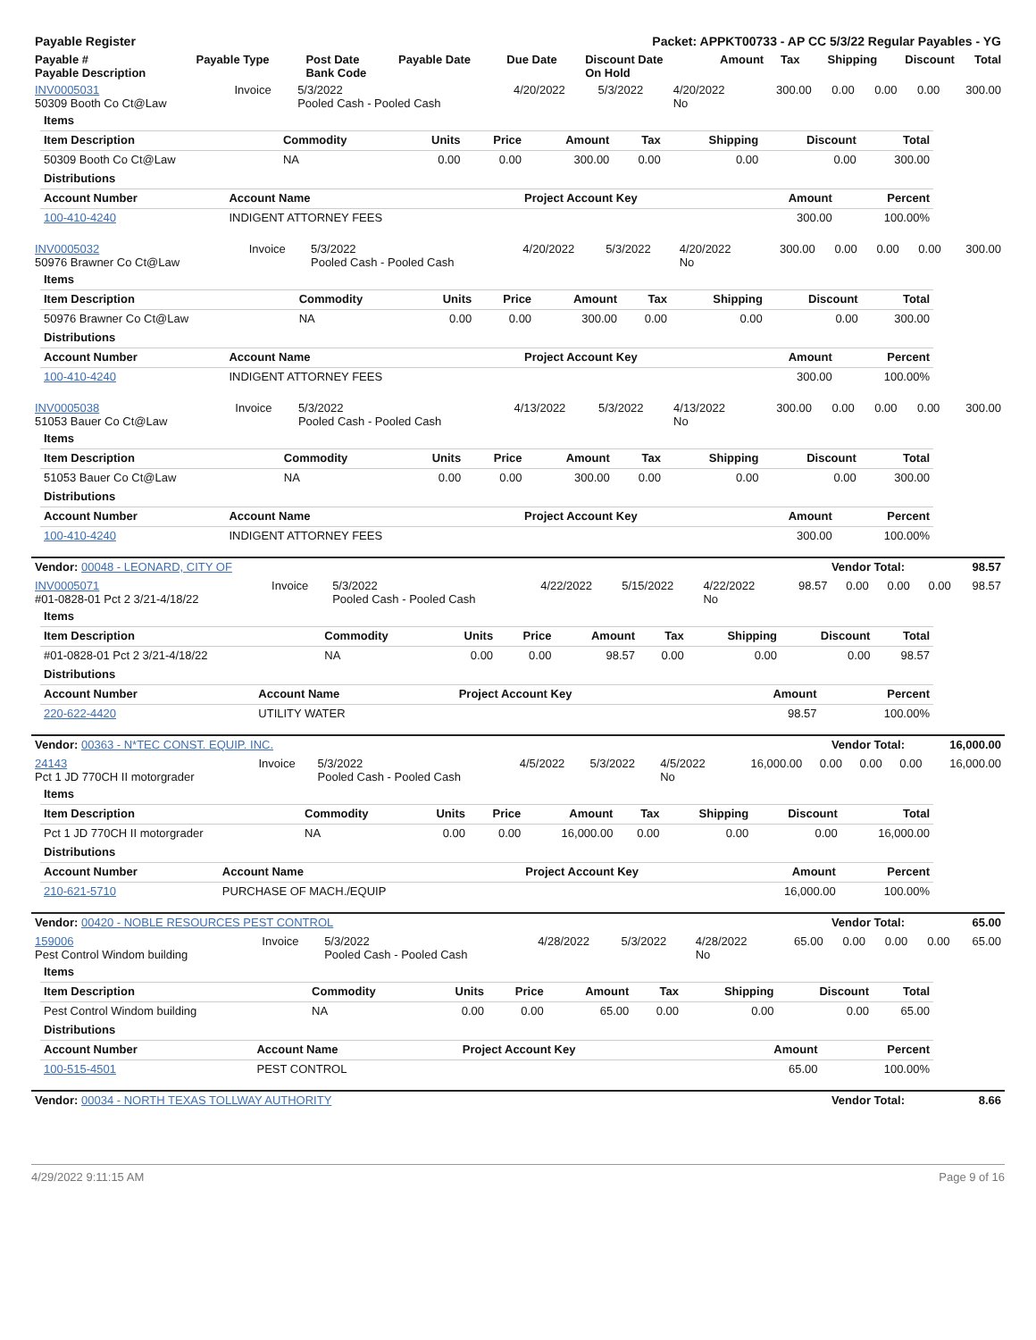| Payable Register | Packet: APPKT00733 - AP CC 5/3/22 Regular Payables - YG |
| --- | --- |
| Payable # Payable Description | Payable Type | Post Date Bank Code | Payable Date | Due Date | Discount Date On Hold | Amount | Tax | Shipping | Discount | Total |
| --- | --- | --- | --- | --- | --- | --- | --- | --- | --- | --- |
| INV0005031 50309 Booth Co Ct@Law | Invoice | 5/3/2022 Pooled Cash - Pooled Cash | 4/20/2022 | 5/3/2022 | 4/20/2022 No | 300.00 | 0.00 | 0.00 | 0.00 | 300.00 |
| Items | | | | | | | | |
| --- | --- | --- | --- | --- | --- | --- | --- | --- |
| Item Description | Commodity | Units | Price | Amount | Tax | Shipping | Discount | Total |
| 50309 Booth Co Ct@Law | NA | 0.00 | 0.00 | 300.00 | 0.00 | 0.00 | 0.00 | 300.00 |
| Distributions | | | | |
| --- | --- | --- | --- | --- |
| Account Number | Account Name | Project Account Key | Amount | Percent |
| 100-410-4240 | INDIGENT ATTORNEY FEES | | 300.00 | 100.00% |
| INV0005032 50976 Brawner Co Ct@Law | Invoice | 5/3/2022 Pooled Cash - Pooled Cash | 4/20/2022 | 5/3/2022 | 4/20/2022 No | 300.00 | 0.00 | 0.00 | 0.00 | 300.00 |
| Items | | | | | | | | |
| --- | --- | --- | --- | --- | --- | --- | --- | --- |
| Item Description | Commodity | Units | Price | Amount | Tax | Shipping | Discount | Total |
| 50976 Brawner Co Ct@Law | NA | 0.00 | 0.00 | 300.00 | 0.00 | 0.00 | 0.00 | 300.00 |
| Distributions | | | | |
| --- | --- | --- | --- | --- |
| Account Number | Account Name | Project Account Key | Amount | Percent |
| 100-410-4240 | INDIGENT ATTORNEY FEES | | 300.00 | 100.00% |
| INV0005038 51053 Bauer Co Ct@Law | Invoice | 5/3/2022 Pooled Cash - Pooled Cash | 4/13/2022 | 5/3/2022 | 4/13/2022 No | 300.00 | 0.00 | 0.00 | 0.00 | 300.00 |
| Items | | | | | | | | |
| --- | --- | --- | --- | --- | --- | --- | --- | --- |
| Item Description | Commodity | Units | Price | Amount | Tax | Shipping | Discount | Total |
| 51053 Bauer Co Ct@Law | NA | 0.00 | 0.00 | 300.00 | 0.00 | 0.00 | 0.00 | 300.00 |
| Distributions | | | | |
| --- | --- | --- | --- | --- |
| Account Number | Account Name | Project Account Key | Amount | Percent |
| 100-410-4240 | INDIGENT ATTORNEY FEES | | 300.00 | 100.00% |
| Vendor: 00048 - LEONARD, CITY OF | Vendor Total: | 98.57 |
| --- | --- | --- |
| INV0005071 #01-0828-01 Pct 2 3/21-4/18/22 | Invoice | 5/3/2022 Pooled Cash - Pooled Cash | 4/22/2022 | 5/15/2022 | 4/22/2022 No | 98.57 | 0.00 | 0.00 | 0.00 | 98.57 |
| Items | | | | | | | | |
| --- | --- | --- | --- | --- | --- | --- | --- | --- |
| Item Description | Commodity | Units | Price | Amount | Tax | Shipping | Discount | Total |
| #01-0828-01 Pct 2 3/21-4/18/22 | NA | 0.00 | 0.00 | 98.57 | 0.00 | 0.00 | 0.00 | 98.57 |
| Distributions | | | | |
| --- | --- | --- | --- | --- |
| Account Number | Account Name | Project Account Key | Amount | Percent |
| 220-622-4420 | UTILITY WATER | | 98.57 | 100.00% |
| Vendor: 00363 - N*TEC CONST. EQUIP. INC. | Vendor Total: | 16,000.00 |
| --- | --- | --- |
| 24143 Pct 1 JD 770CH II motorgrader | Invoice | 5/3/2022 Pooled Cash - Pooled Cash | 4/5/2022 | 5/3/2022 | 4/5/2022 No | 16,000.00 | 0.00 | 0.00 | 0.00 | 16,000.00 |
| Items | | | | | | | | |
| --- | --- | --- | --- | --- | --- | --- | --- | --- |
| Item Description | Commodity | Units | Price | Amount | Tax | Shipping | Discount | Total |
| Pct 1 JD 770CH II motorgrader | NA | 0.00 | 0.00 | 16,000.00 | 0.00 | 0.00 | 0.00 | 16,000.00 |
| Distributions | | | | |
| --- | --- | --- | --- | --- |
| Account Number | Account Name | Project Account Key | Amount | Percent |
| 210-621-5710 | PURCHASE OF MACH./EQUIP | | 16,000.00 | 100.00% |
| Vendor: 00420 - NOBLE RESOURCES PEST CONTROL | Vendor Total: | 65.00 |
| --- | --- | --- |
| 159006 Pest Control Windom building | Invoice | 5/3/2022 Pooled Cash - Pooled Cash | 4/28/2022 | 5/3/2022 | 4/28/2022 No | 65.00 | 0.00 | 0.00 | 0.00 | 65.00 |
| Items | | | | | | | | |
| --- | --- | --- | --- | --- | --- | --- | --- | --- |
| Item Description | Commodity | Units | Price | Amount | Tax | Shipping | Discount | Total |
| Pest Control Windom building | NA | 0.00 | 0.00 | 65.00 | 0.00 | 0.00 | 0.00 | 65.00 |
| Distributions | | | | |
| --- | --- | --- | --- | --- |
| Account Number | Account Name | Project Account Key | Amount | Percent |
| 100-515-4501 | PEST CONTROL | | 65.00 | 100.00% |
| Vendor: 00034 - NORTH TEXAS TOLLWAY AUTHORITY | Vendor Total: | 8.66 |
| --- | --- | --- |
4/29/2022 9:11:15 AM Page 9 of 16